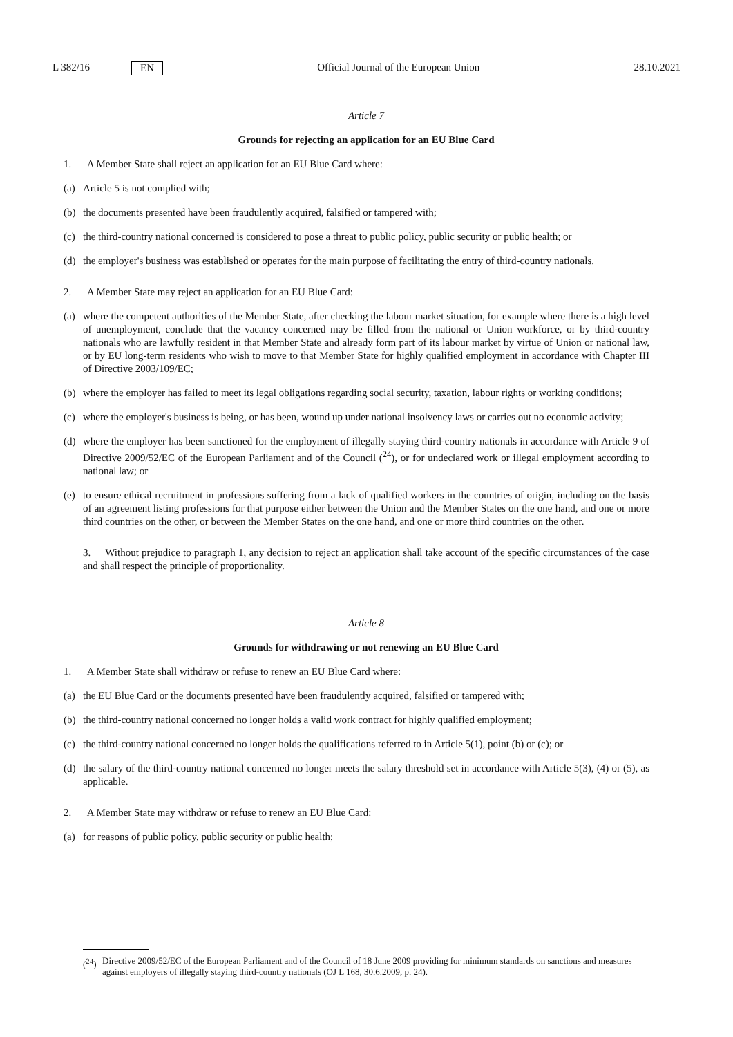L 382/16 EN Official Journal of the European Union 28.10.2021
Article 7
Grounds for rejecting an application for an EU Blue Card
1. A Member State shall reject an application for an EU Blue Card where:
(a) Article 5 is not complied with;
(b) the documents presented have been fraudulently acquired, falsified or tampered with;
(c) the third-country national concerned is considered to pose a threat to public policy, public security or public health; or
(d) the employer's business was established or operates for the main purpose of facilitating the entry of third-country nationals.
2. A Member State may reject an application for an EU Blue Card:
(a) where the competent authorities of the Member State, after checking the labour market situation, for example where there is a high level of unemployment, conclude that the vacancy concerned may be filled from the national or Union workforce, or by third-country nationals who are lawfully resident in that Member State and already form part of its labour market by virtue of Union or national law, or by EU long-term residents who wish to move to that Member State for highly qualified employment in accordance with Chapter III of Directive 2003/109/EC;
(b) where the employer has failed to meet its legal obligations regarding social security, taxation, labour rights or working conditions;
(c) where the employer's business is being, or has been, wound up under national insolvency laws or carries out no economic activity;
(d) where the employer has been sanctioned for the employment of illegally staying third-country nationals in accordance with Article 9 of Directive 2009/52/EC of the European Parliament and of the Council (<sup>24</sup>), or for undeclared work or illegal employment according to national law; or
(e) to ensure ethical recruitment in professions suffering from a lack of qualified workers in the countries of origin, including on the basis of an agreement listing professions for that purpose either between the Union and the Member States on the one hand, and one or more third countries on the other, or between the Member States on the one hand, and one or more third countries on the other.
3. Without prejudice to paragraph 1, any decision to reject an application shall take account of the specific circumstances of the case and shall respect the principle of proportionality.
Article 8
Grounds for withdrawing or not renewing an EU Blue Card
1. A Member State shall withdraw or refuse to renew an EU Blue Card where:
(a) the EU Blue Card or the documents presented have been fraudulently acquired, falsified or tampered with;
(b) the third-country national concerned no longer holds a valid work contract for highly qualified employment;
(c) the third-country national concerned no longer holds the qualifications referred to in Article 5(1), point (b) or (c); or
(d) the salary of the third-country national concerned no longer meets the salary threshold set in accordance with Article 5(3), (4) or (5), as applicable.
2. A Member State may withdraw or refuse to renew an EU Blue Card:
(a) for reasons of public policy, public security or public health;
(<sup>24</sup>) Directive 2009/52/EC of the European Parliament and of the Council of 18 June 2009 providing for minimum standards on sanctions and measures against employers of illegally staying third-country nationals (OJ L 168, 30.6.2009, p. 24).